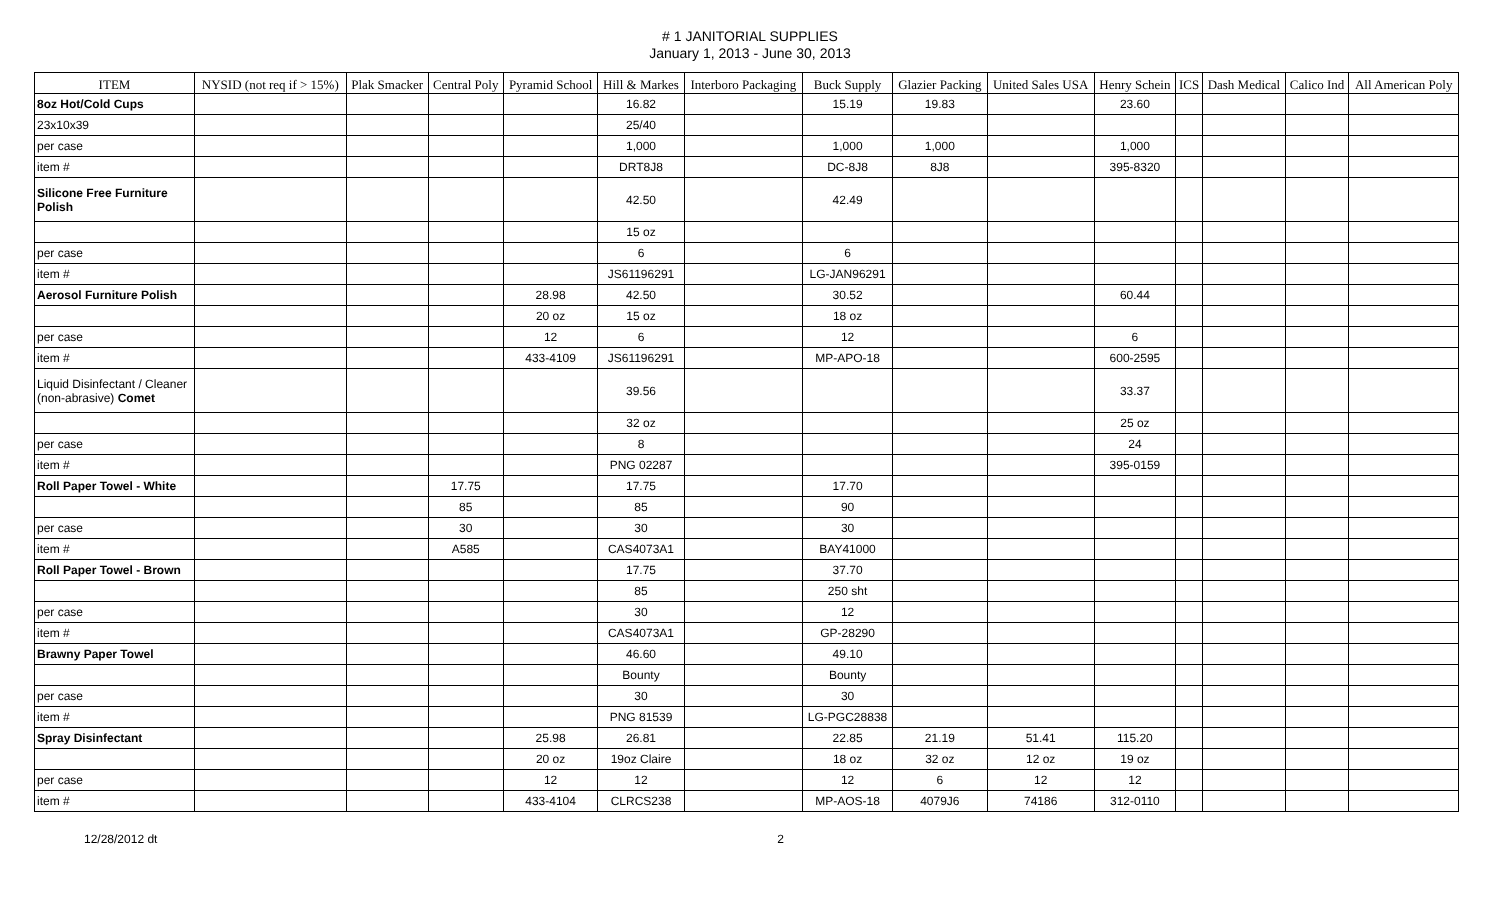# 1 JANITORIAL SUPPLIES
January 1, 2013 - June 30, 2013
| ITEM | NYSID (not req if > 15%) | Plak Smacker | Central Poly | Pyramid School | Hill & Markes | Interboro Packaging | Buck Supply | Glazier Packing | United Sales USA | Henry Schein | ICS | Dash Medical | Calico Ind | All American Poly |
| --- | --- | --- | --- | --- | --- | --- | --- | --- | --- | --- | --- | --- | --- | --- |
| 8oz Hot/Cold Cups | | | | | 16.82 | | 15.19 | 19.83 | | 23.60 | | | | |
| 23x10x39 | | | | | 25/40 | | | | | | | | | |
| per case | | | | | 1,000 | | 1,000 | 1,000 | | 1,000 | | | | |
| item # | | | | | DRT8J8 | | DC-8J8 | 8J8 | | 395-8320 | | | | |
| Silicone Free Furniture Polish | | | | | 42.50 | | 42.49 | | | | | | | |
| | | | | | 15 oz | | | | | | | | | |
| per case | | | | | 6 | | 6 | | | | | | | |
| item # | | | | | JS61196291 | | LG-JAN96291 | | | | | | | |
| Aerosol Furniture Polish | | | | 28.98 | 42.50 | | 30.52 | | | 60.44 | | | | |
| | | | | 20 oz | 15 oz | | 18 oz | | | | | | | |
| per case | | | | 12 | 6 | | 12 | | | 6 | | | | |
| item # | | | | 433-4109 | JS61196291 | | MP-APO-18 | | | 600-2595 | | | | |
| Liquid Disinfectant / Cleaner (non-abrasive) Comet | | | | | 39.56 | | | | | 33.37 | | | | |
| | | | | | 32 oz | | | | | 25 oz | | | | |
| per case | | | | | 8 | | | | | 24 | | | | |
| item # | | | | | PNG 02287 | | | | | 395-0159 | | | | |
| Roll Paper Towel - White | | | 17.75 | | 17.75 | | 17.70 | | | | | | | |
| | | | 85 | | 85 | | 90 | | | | | | | |
| per case | | | 30 | | 30 | | 30 | | | | | | | |
| item # | | | A585 | | CAS4073A1 | | BAY41000 | | | | | | | |
| Roll Paper Towel - Brown | | | | | 17.75 | | 37.70 | | | | | | | |
| | | | | | 85 | | 250 sht | | | | | | | |
| per case | | | | | 30 | | 12 | | | | | | | |
| item # | | | | | CAS4073A1 | | GP-28290 | | | | | | | |
| Brawny Paper Towel | | | | | 46.60 | | 49.10 | | | | | | | |
| | | | | | Bounty | | Bounty | | | | | | | |
| per case | | | | | 30 | | 30 | | | | | | | |
| item # | | | | | PNG 81539 | | LG-PGC28838 | | | | | | | |
| Spray Disinfectant | | | | 25.98 | 26.81 | | 22.85 | 21.19 | 51.41 | 115.20 | | | | |
| | | | | 20 oz | 19oz Claire | | 18 oz | 32 oz | 12 oz | 19 oz | | | | |
| per case | | | | 12 | 12 | | 12 | 6 | 12 | 12 | | | | |
| item # | | | | 433-4104 | CLRCS238 | | MP-AOS-18 | 4079J6 | 74186 | 312-0110 | | | | |
12/28/2012 dt 2